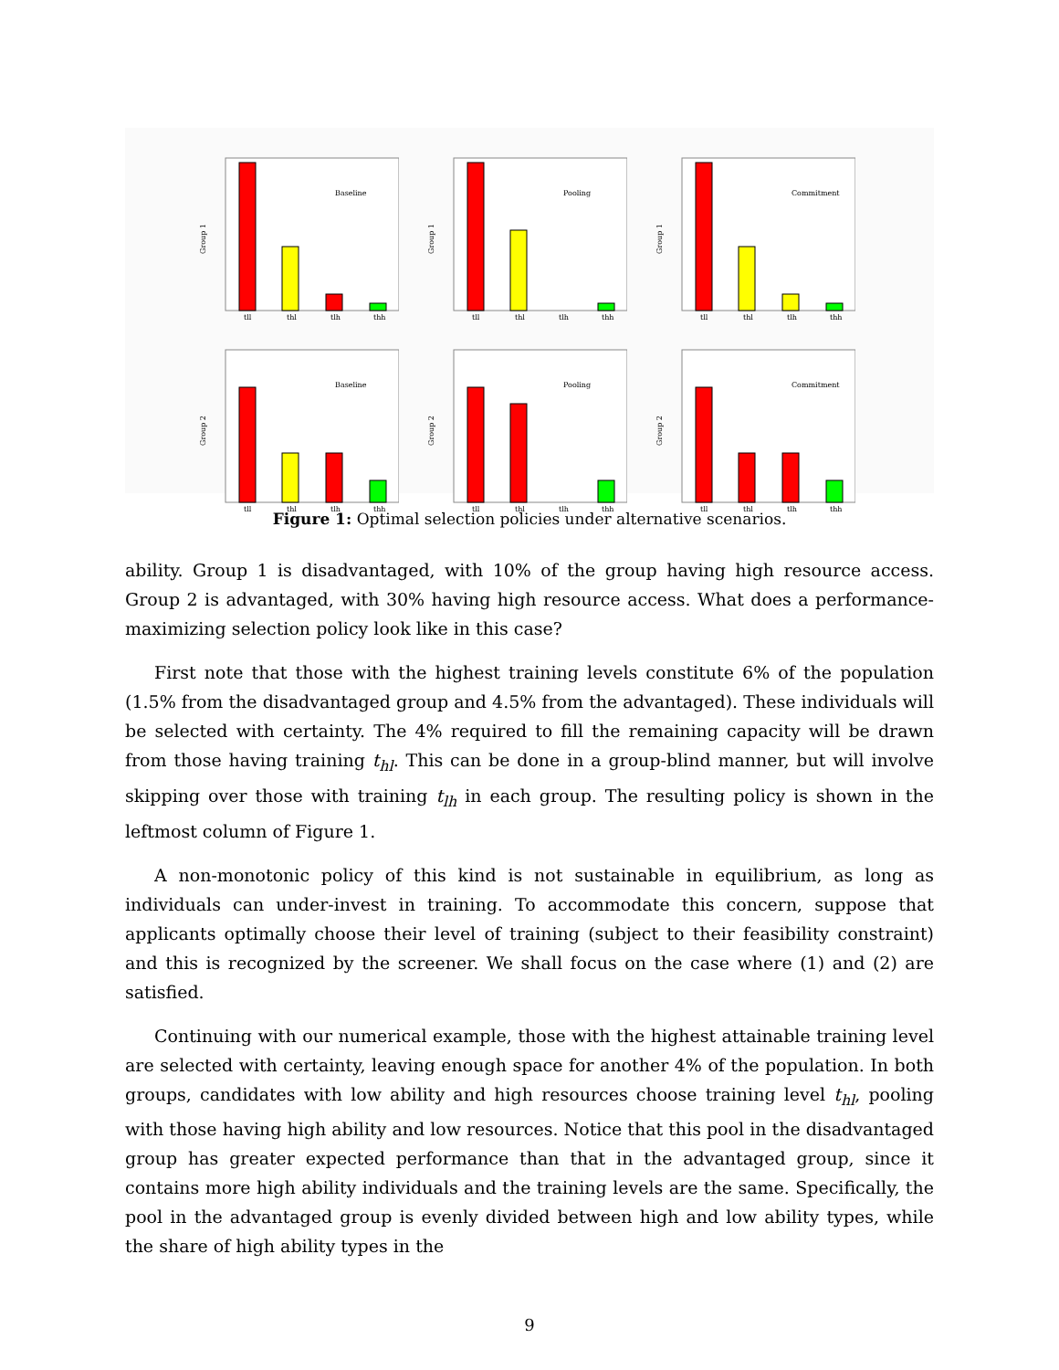Group 1
Baseline
tll
thl
tlh
thh
Group 1
Pooling
tll
thl
tlh
thh
Group 1
Commitment
tll
thl
tlh
thh
Group 2
Baseline
tll
thl
tlh
thh
Group 2
Pooling
tll
thl
tlh
thh
Group 2
Commitment
tll
thl
tlh
thh
Figure 1: Optimal selection policies under alternative scenarios.
ability. Group 1 is disadvantaged, with 10% of the group having high resource access. Group 2 is advantaged, with 30% having high resource access. What does a performance-maximizing selection policy look like in this case?
First note that those with the highest training levels constitute 6% of the population (1.5% from the disadvantaged group and 4.5% from the advantaged). These individuals will be selected with certainty. The 4% required to fill the remaining capacity will be drawn from those having training t<sub>hl</sub>. This can be done in a group-blind manner, but will involve skipping over those with training t<sub>lh</sub> in each group. The resulting policy is shown in the leftmost column of Figure 1.
A non-monotonic policy of this kind is not sustainable in equilibrium, as long as individuals can under-invest in training. To accommodate this concern, suppose that applicants optimally choose their level of training (subject to their feasibility constraint) and this is recognized by the screener. We shall focus on the case where (1) and (2) are satisfied.
Continuing with our numerical example, those with the highest attainable training level are selected with certainty, leaving enough space for another 4% of the population. In both groups, candidates with low ability and high resources choose training level t<sub>hl</sub>, pooling with those having high ability and low resources. Notice that this pool in the disadvantaged group has greater expected performance than that in the advantaged group, since it contains more high ability individuals and the training levels are the same. Specifically, the pool in the advantaged group is evenly divided between high and low ability types, while the share of high ability types in the
9